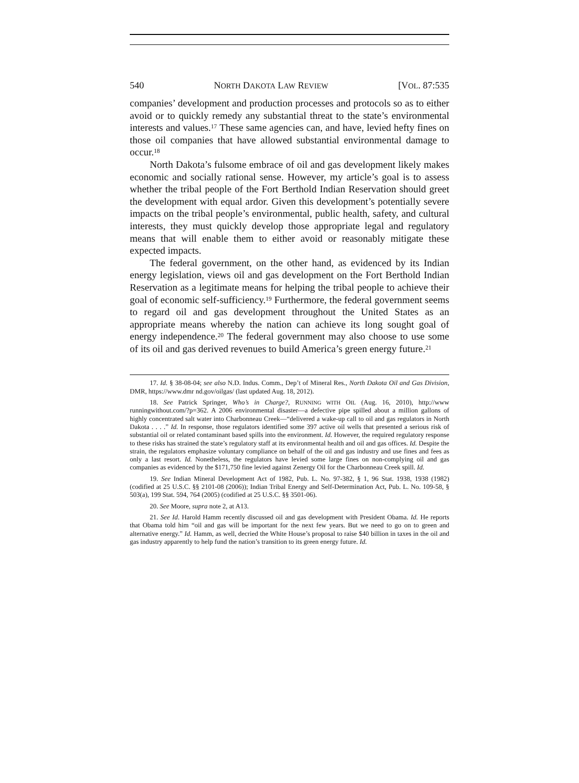540 NORTH DAKOTA LAW REVIEW [VOL. 87:535
companies’ development and production processes and protocols so as to either avoid or to quickly remedy any substantial threat to the state’s environmental interests and values.<sup>17</sup> These same agencies can, and have, levied hefty fines on those oil companies that have allowed substantial environmental damage to occur.<sup>18</sup>
North Dakota’s fulsome embrace of oil and gas development likely makes economic and socially rational sense. However, my article’s goal is to assess whether the tribal people of the Fort Berthold Indian Reservation should greet the development with equal ardor. Given this development’s potentially severe impacts on the tribal people’s environmental, public health, safety, and cultural interests, they must quickly develop those appropriate legal and regulatory means that will enable them to either avoid or reasonably mitigate these expected impacts.
The federal government, on the other hand, as evidenced by its Indian energy legislation, views oil and gas development on the Fort Berthold Indian Reservation as a legitimate means for helping the tribal people to achieve their goal of economic self-sufficiency.<sup>19</sup> Furthermore, the federal government seems to regard oil and gas development throughout the United States as an appropriate means whereby the nation can achieve its long sought goal of energy independence.<sup>20</sup> The federal government may also choose to use some of its oil and gas derived revenues to build America’s green energy future.<sup>21</sup>
17. Id. § 38-08-04; see also N.D. Indus. Comm., Dep’t of Mineral Res., North Dakota Oil and Gas Division, DMR, https://www.dmr nd.gov/oilgas/ (last updated Aug. 18, 2012).
18. See Patrick Springer, Who’s in Charge?, RUNNING WITH OIL (Aug. 16, 2010), http://www runningwithout.com/?p=362. A 2006 environmental disaster—a defective pipe spilled about a million gallons of highly concentrated salt water into Charbonneau Creek—“delivered a wake-up call to oil and gas regulators in North Dakota . . . .” Id. In response, those regulators identified some 397 active oil wells that presented a serious risk of substantial oil or related contaminant based spills into the environment. Id. However, the required regulatory response to these risks has strained the state’s regulatory staff at its environmental health and oil and gas offices. Id. Despite the strain, the regulators emphasize voluntary compliance on behalf of the oil and gas industry and use fines and fees as only a last resort. Id. Nonetheless, the regulators have levied some large fines on non-complying oil and gas companies as evidenced by the $171,750 fine levied against Zenergy Oil for the Charbonneau Creek spill. Id.
19. See Indian Mineral Development Act of 1982, Pub. L. No. 97-382, § 1, 96 Stat. 1938, 1938 (1982) (codified at 25 U.S.C. §§ 2101-08 (2006)); Indian Tribal Energy and Self-Determination Act, Pub. L. No. 109-58, § 503(a), 199 Stat. 594, 764 (2005) (codified at 25 U.S.C. §§ 3501-06).
20. See Moore, supra note 2, at A13.
21. See Id. Harold Hamm recently discussed oil and gas development with President Obama. Id. He reports that Obama told him “oil and gas will be important for the next few years. But we need to go on to green and alternative energy.” Id. Hamm, as well, decried the White House’s proposal to raise $40 billion in taxes in the oil and gas industry apparently to help fund the nation’s transition to its green energy future. Id.